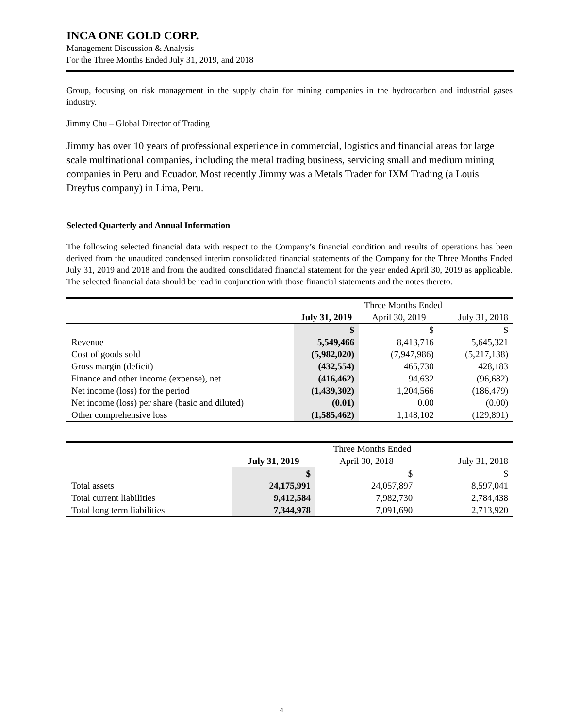INCA ONE GOLD CORP.
Management Discussion & Analysis
For the Three Months Ended July 31, 2019, and 2018
Group, focusing on risk management in the supply chain for mining companies in the hydrocarbon and industrial gases industry.
Jimmy Chu – Global Director of Trading
Jimmy has over 10 years of professional experience in commercial, logistics and financial areas for large scale multinational companies, including the metal trading business, servicing small and medium mining companies in Peru and Ecuador. Most recently Jimmy was a Metals Trader for IXM Trading (a Louis Dreyfus company) in Lima, Peru.
Selected Quarterly and Annual Information
The following selected financial data with respect to the Company’s financial condition and results of operations has been derived from the unaudited condensed interim consolidated financial statements of the Company for the Three Months Ended July 31, 2019 and 2018 and from the audited consolidated financial statement for the year ended April 30, 2019 as applicable. The selected financial data should be read in conjunction with those financial statements and the notes thereto.
| | Three Months Ended | | |
| | July 31, 2019 | April 30, 2019 | July 31, 2018 |
| | $ | $ | $ |
| Revenue | 5,549,466 | 8,413,716 | 5,645,321 |
| Cost of goods sold | (5,982,020) | (7,947,986) | (5,217,138) |
| Gross margin (deficit) | (432,554) | 465,730 | 428,183 |
| Finance and other income (expense), net | (416,462) | 94,632 | (96,682) |
| Net income (loss) for the period | (1,439,302) | 1,204,566 | (186,479) |
| Net income (loss) per share (basic and diluted) | (0.01) | 0.00 | (0.00) |
| Other comprehensive loss | (1,585,462) | 1,148,102 | (129,891) |
| | Three Months Ended | | |
| | July 31, 2019 | April 30, 2018 | July 31, 2018 |
| | $ | $ | $ |
| Total assets | 24,175,991 | 24,057,897 | 8,597,041 |
| Total current liabilities | 9,412,584 | 7,982,730 | 2,784,438 |
| Total long term liabilities | 7,344,978 | 7,091,690 | 2,713,920 |
4